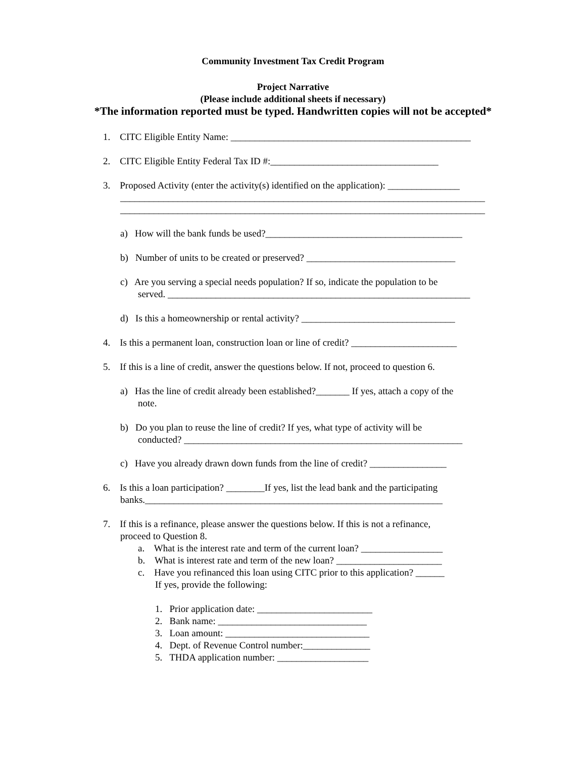Community Investment Tax Credit Program
Project Narrative
(Please include additional sheets if necessary)
*The information reported must be typed. Handwritten copies will not be accepted*
1. CITC Eligible Entity Name: __________________________________________________
2. CITC Eligible Entity Federal Tax ID #:___________________________________
3. Proposed Activity (enter the activity(s) identified on the application): _______________
____________________________________________________________________________
____________________________________________________________________________
a) How will the bank funds be used?_________________________________________
b) Number of units to be created or preserved? _______________________________
c) Are you serving a special needs population? If so, indicate the population to be
served. _______________________________________________________________
d) Is this a homeownership or rental activity? ________________________________
4. Is this a permanent loan, construction loan or line of credit? ______________________
5. If this is a line of credit, answer the questions below. If not, proceed to question 6.
a) Has the line of credit already been established?_______ If yes, attach a copy of the
note.
b) Do you plan to reuse the line of credit? If yes, what type of activity will be
conducted? __________________________________________________________
c) Have you already drawn down funds from the line of credit? ________________
6. Is this a loan participation? ________If yes, list the lead bank and the participating
banks.______________________________________________________________
7. If this is a refinance, please answer the questions below. If this is not a refinance,
proceed to Question 8.
a. What is the interest rate and term of the current loan? _________________
b. What is interest rate and term of the new loan? ______________________
c. Have you refinanced this loan using CITC prior to this application? ______
If yes, provide the following:
1. Prior application date: ________________________
2. Bank name: _______________________________
3. Loan amount: ______________________________
4. Dept. of Revenue Control number:______________
5. THDA application number: ___________________